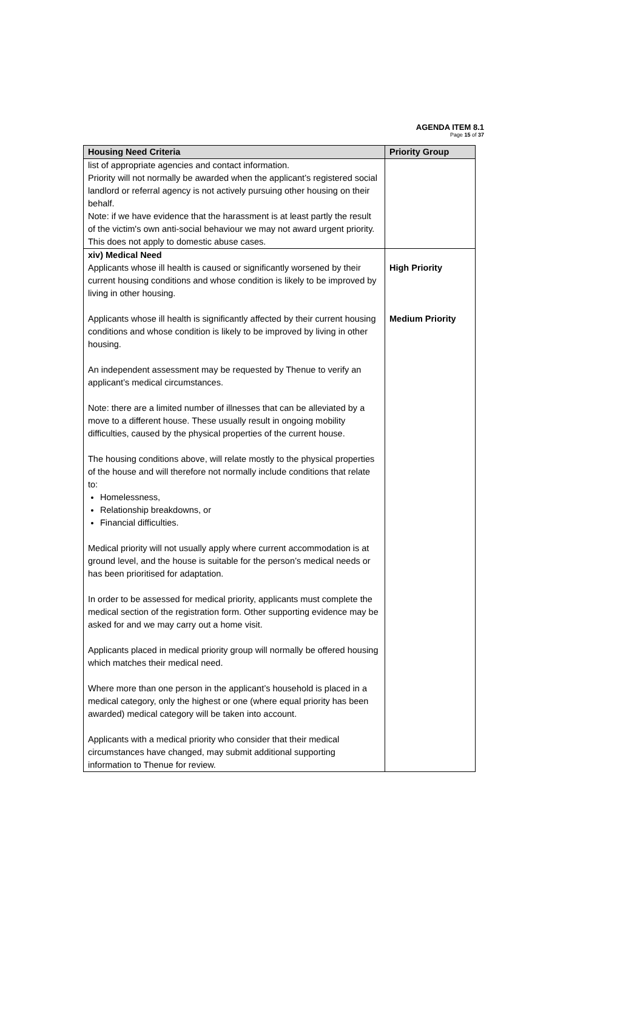AGENDA ITEM 8.1
Page 15 of 37
| Housing Need Criteria | Priority Group |
| --- | --- |
| list of appropriate agencies and contact information. Priority will not normally be awarded when the applicant’s registered social landlord or referral agency is not actively pursuing other housing on their behalf. Note: if we have evidence that the harassment is at least partly the result of the victim's own anti-social behaviour we may not award urgent priority. This does not apply to domestic abuse cases. | |
| xiv) Medical Need Applicants whose ill health is caused or significantly worsened by their current housing conditions and whose condition is likely to be improved by living in other housing. Applicants whose ill health is significantly affected by their current housing conditions and whose condition is likely to be improved by living in other housing. An independent assessment may be requested by Thenue to verify an applicant’s medical circumstances. Note: there are a limited number of illnesses that can be alleviated by a move to a different house. These usually result in ongoing mobility difficulties, caused by the physical properties of the current house. The housing conditions above, will relate mostly to the physical properties of the house and will therefore not normally include conditions that relate to: Homelessness, Relationship breakdowns, or Financial difficulties. Medical priority will not usually apply where current accommodation is at ground level, and the house is suitable for the person’s medical needs or has been prioritised for adaptation. In order to be assessed for medical priority, applicants must complete the medical section of the registration form. Other supporting evidence may be asked for and we may carry out a home visit. Applicants placed in medical priority group will normally be offered housing which matches their medical need. Where more than one person in the applicant’s household is placed in a medical category, only the highest or one (where equal priority has been awarded) medical category will be taken into account. Applicants with a medical priority who consider that their medical circumstances have changed, may submit additional supporting information to Thenue for review. | High Priority Medium Priority |